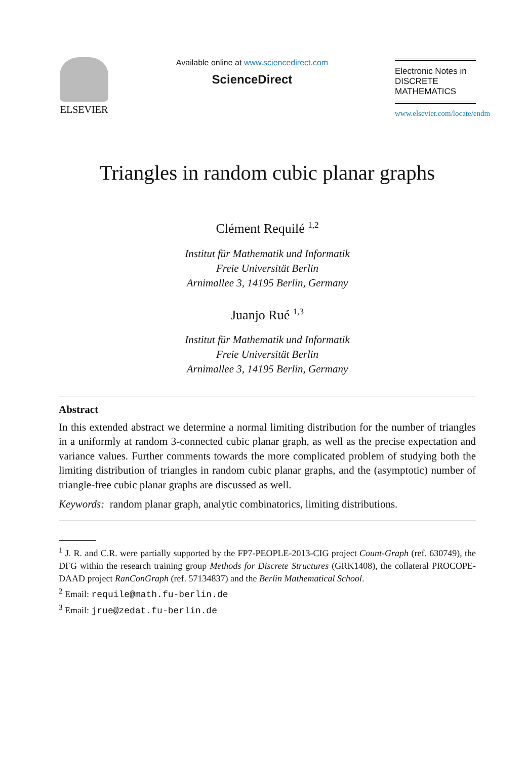ELSEVIER
Available online at www.sciencedirect.com
ScienceDirect
Electronic Notes in
DISCRETE
MATHEMATICS
www.elsevier.com/locate/endm
Triangles in random cubic planar graphs
Clément Requilé <sup>1,2</sup>
Institut für Mathematik und Informatik
Freie Universität Berlin
Arnimallee 3, 14195 Berlin, Germany
Juanjo Rué <sup>1,3</sup>
Institut für Mathematik und Informatik
Freie Universität Berlin
Arnimallee 3, 14195 Berlin, Germany
Abstract
In this extended abstract we determine a normal limiting distribution for the number of triangles in a uniformly at random 3-connected cubic planar graph, as well as the precise expectation and variance values. Further comments towards the more complicated problem of studying both the limiting distribution of triangles in random cubic planar graphs, and the (asymptotic) number of triangle-free cubic planar graphs are discussed as well.
Keywords: random planar graph, analytic combinatorics, limiting distributions.
<sup>1</sup> J. R. and C.R. were partially supported by the FP7-PEOPLE-2013-CIG project Count-Graph (ref. 630749), the DFG within the research training group Methods for Discrete Structures (GRK1408), the collateral PROCOPE-DAAD project RanConGraph (ref. 57134837) and the Berlin Mathematical School.
<sup>2</sup> Email: requile@math.fu-berlin.de
<sup>3</sup> Email: jrue@zedat.fu-berlin.de